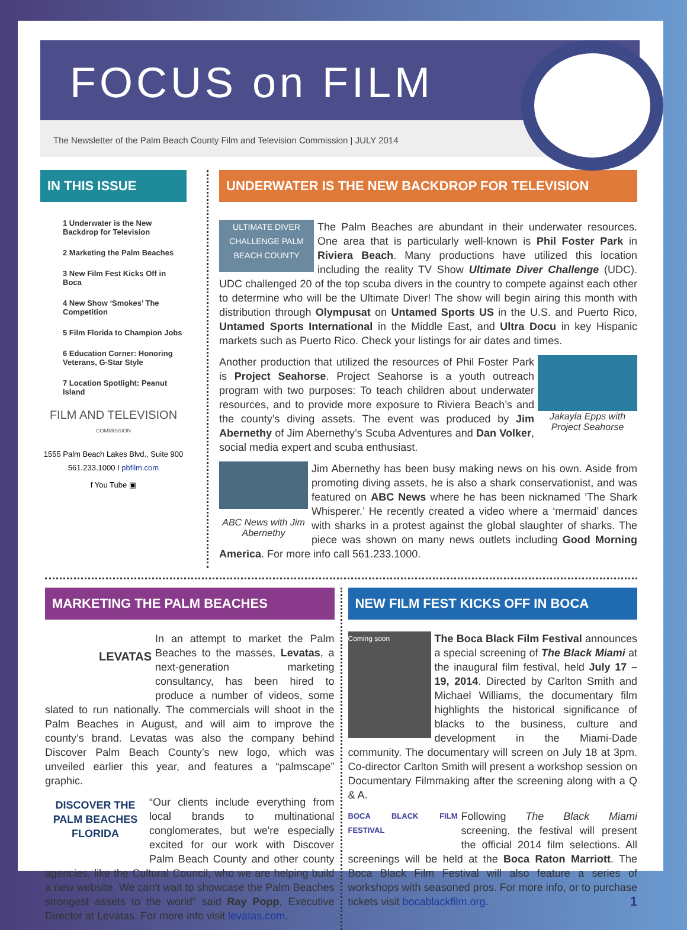FOCUS on FILM
The Newsletter of the Palm Beach County Film and Television Commission | JULY 2014
IN THIS ISSUE
1 Underwater is the New Backdrop for Television
2 Marketing the Palm Beaches
3 New Film Fest Kicks Off in Boca
4 New Show ‘Smokes’ The Competition
5 Film Florida to Champion Jobs
6 Education Corner: Honoring Veterans, G-Star Style
7 Location Spotlight: Peanut Island
FILM AND TELEVISION
COMMISSION
1555 Palm Beach Lakes Blvd., Suite 900
561.233.1000 I pbfilm.com
f You Tube ▣
UNDERWATER IS THE NEW BACKDROP FOR TELEVISION
ULTIMATE DIVER CHALLENGE PALM BEACH COUNTY The Palm Beaches are abundant in their underwater resources. One area that is particularly well-known is Phil Foster Park in Riviera Beach. Many productions have utilized this location including the reality TV Show Ultimate Diver Challenge (UDC). UDC challenged 20 of the top scuba divers in the country to compete against each other to determine who will be the Ultimate Diver! The show will begin airing this month with distribution through Olympusat on Untamed Sports US in the U.S. and Puerto Rico, Untamed Sports International in the Middle East, and Ultra Docu in key Hispanic markets such as Puerto Rico. Check your listings for air dates and times.
Jakayla Epps with Project Seahorse
Another production that utilized the resources of Phil Foster Park is Project Seahorse. Project Seahorse is a youth outreach program with two purposes: To teach children about underwater resources, and to provide more exposure to Riviera Beach’s and the county’s diving assets. The event was produced by Jim Abernethy of Jim Abernethy’s Scuba Adventures and Dan Volker, social media expert and scuba enthusiast.
ABC News with Jim Abernethy
Jim Abernethy has been busy making news on his own. Aside from promoting diving assets, he is also a shark conservationist, and was featured on ABC News where he has been nicknamed ’The Shark Whisperer.’ He recently created a video where a ‘mermaid’ dances with sharks in a protest against the global slaughter of sharks. The piece was shown on many news outlets including Good Morning America. For more info call 561.233.1000.
MARKETING THE PALM BEACHES
LEVATAS In an attempt to market the Palm Beaches to the masses, Levatas, a next-generation marketing consultancy, has been hired to produce a number of videos, some slated to run nationally. The commercials will shoot in the Palm Beaches in August, and will aim to improve the county’s brand. Levatas was also the company behind Discover Palm Beach County’s new logo, which was unveiled earlier this year, and features a “palmscape” graphic.
DISCOVER THE PALM BEACHES FLORIDA “Our clients include everything from local brands to multinational conglomerates, but we're especially excited for our work with Discover Palm Beach County and other county agencies, like the Cultural Council, who we are helping build a new website. We can't wait to showcase the Palm Beaches strongest assets to the world” said Ray Popp, Executive Director at Levatas. For more info visit levatas.com.
NEW FILM FEST KICKS OFF IN BOCA
Coming soon The Boca Black Film Festival announces a special screening of The Black Miami at the inaugural film festival, held July 17 – 19, 2014. Directed by Carlton Smith and Michael Williams, the documentary film highlights the historical significance of blacks to the business, culture and development in the Miami-Dade community. The documentary will screen on July 18 at 3pm. Co-director Carlton Smith will present a workshop session on Documentary Filmmaking after the screening along with a Q & A.
BOCA BLACK FILM FESTIVAL Following The Black Miami screening, the festival will present the official 2014 film selections. All screenings will be held at the Boca Raton Marriott. The Boca Black Film Festival will also feature a series of workshops with seasoned pros. For more info, or to purchase tickets visit bocablackfilm.org. 1